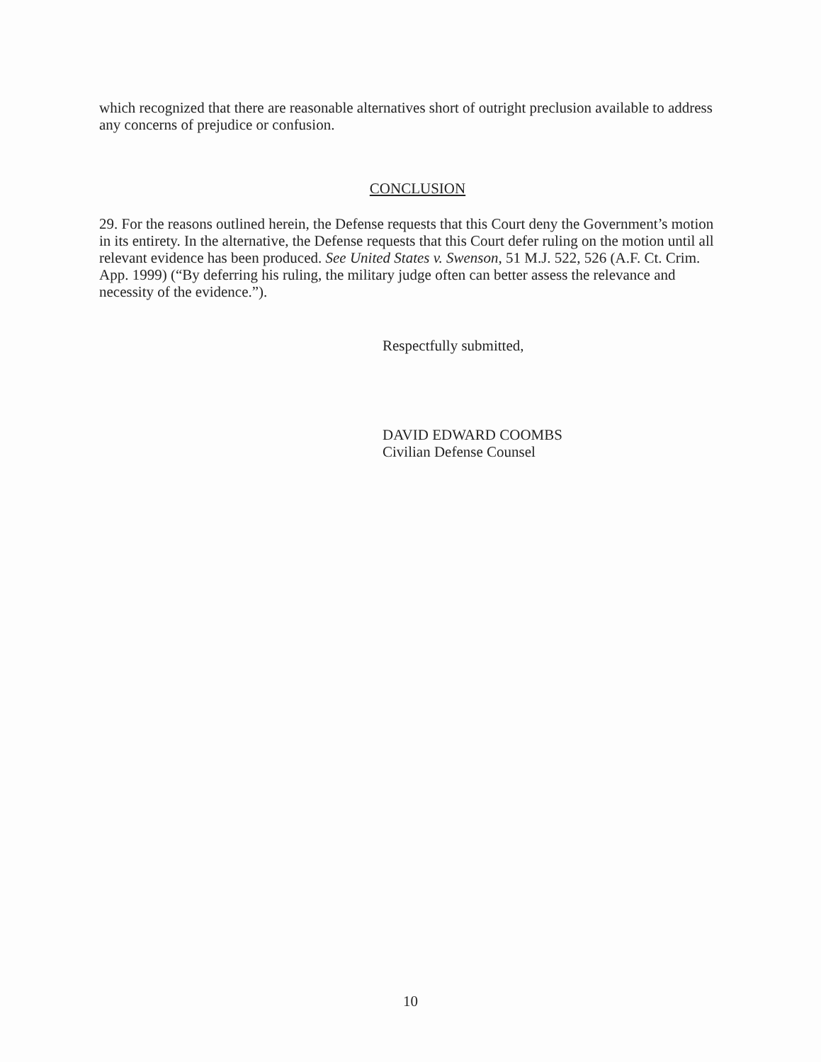which recognized that there are reasonable alternatives short of outright preclusion available to address any concerns of prejudice or confusion.
CONCLUSION
29. For the reasons outlined herein, the Defense requests that this Court deny the Government’s motion in its entirety. In the alternative, the Defense requests that this Court defer ruling on the motion until all relevant evidence has been produced. See United States v. Swenson, 51 M.J. 522, 526 (A.F. Ct. Crim. App. 1999) (“By deferring his ruling, the military judge often can better assess the relevance and necessity of the evidence.”).
Respectfully submitted,
DAVID EDWARD COOMBS
Civilian Defense Counsel
10